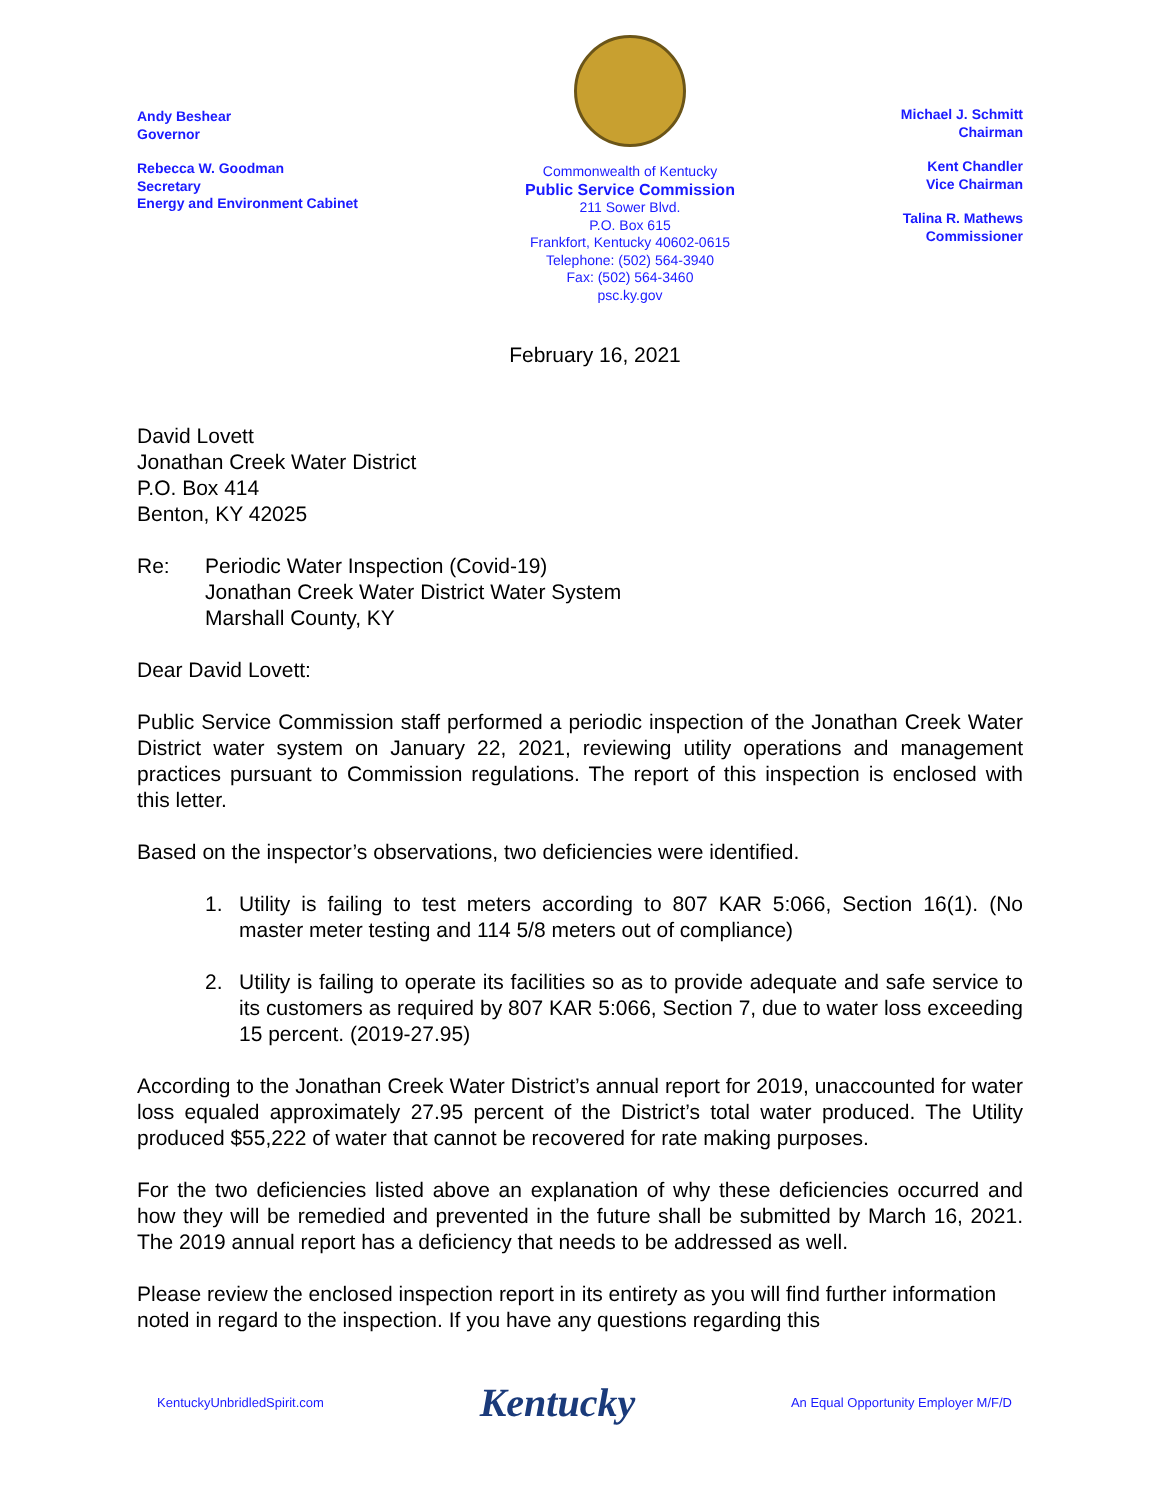Andy Beshear
Governor
Rebecca W. Goodman
Secretary
Energy and Environment Cabinet
Commonwealth of Kentucky
Public Service Commission
211 Sower Blvd.
P.O. Box 615
Frankfort, Kentucky 40602-0615
Telephone: (502) 564-3940
Fax: (502) 564-3460
psc.ky.gov
Michael J. Schmitt
Chairman
Kent Chandler
Vice Chairman
Talina R. Mathews
Commissioner
February 16, 2021
David Lovett
Jonathan Creek Water District
P.O. Box 414
Benton, KY 42025
Re: Periodic Water Inspection (Covid-19)
Jonathan Creek Water District Water System
Marshall County, KY
Dear David Lovett:
Public Service Commission staff performed a periodic inspection of the Jonathan Creek Water District water system on January 22, 2021, reviewing utility operations and management practices pursuant to Commission regulations. The report of this inspection is enclosed with this letter.
Based on the inspector’s observations, two deficiencies were identified.
1. Utility is failing to test meters according to 807 KAR 5:066, Section 16(1). (No master meter testing and 114 5/8 meters out of compliance)
2. Utility is failing to operate its facilities so as to provide adequate and safe service to its customers as required by 807 KAR 5:066, Section 7, due to water loss exceeding 15 percent. (2019-27.95)
According to the Jonathan Creek Water District’s annual report for 2019, unaccounted for water loss equaled approximately 27.95 percent of the District’s total water produced. The Utility produced $55,222 of water that cannot be recovered for rate making purposes.
For the two deficiencies listed above an explanation of why these deficiencies occurred and how they will be remedied and prevented in the future shall be submitted by March 16, 2021. The 2019 annual report has a deficiency that needs to be addressed as well.
Please review the enclosed inspection report in its entirety as you will find further information noted in regard to the inspection. If you have any questions regarding this
KentuckyUnbridledSpirit.com Kentucky An Equal Opportunity Employer M/F/D